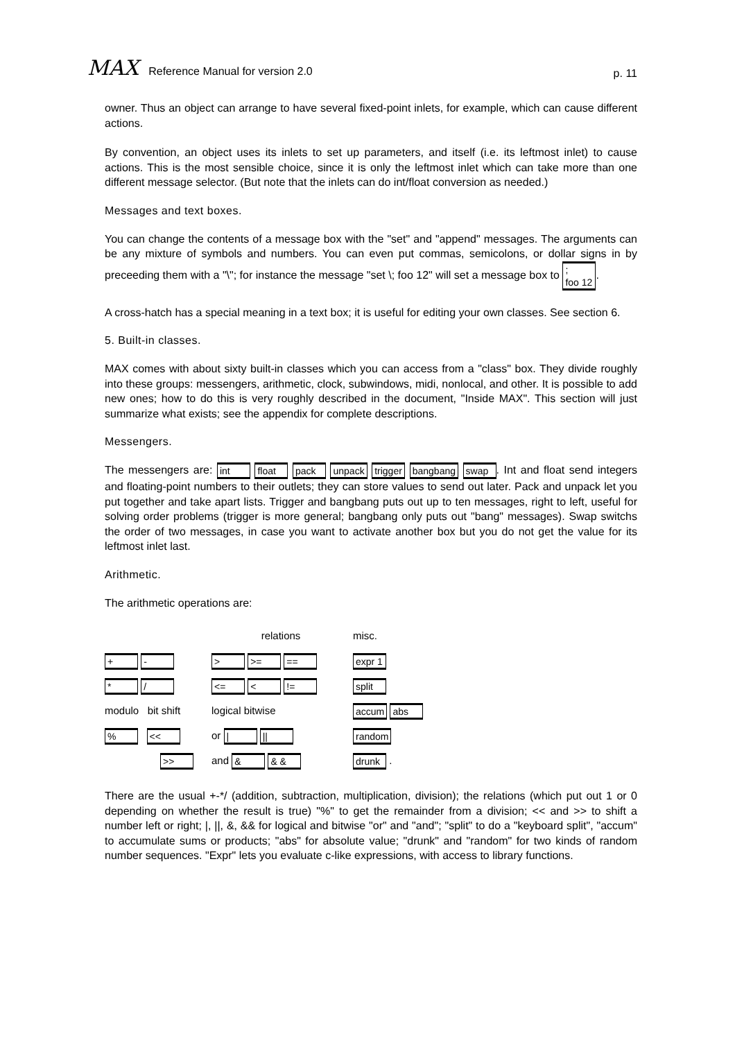MAX Reference Manual for version 2.0
p. 11
owner. Thus an object can arrange to have several fixed-point inlets, for example, which can cause different actions.
By convention, an object uses its inlets to set up parameters, and itself (i.e. its leftmost inlet) to cause actions. This is the most sensible choice, since it is only the leftmost inlet which can take more than one different message selector. (But note that the inlets can do int/float conversion as needed.)
Messages and text boxes.
You can change the contents of a message box with the "set" and "append" messages. The arguments can be any mixture of symbols and numbers. You can even put commas, semicolons, or dollar signs in by preceeding them with a "\"; for instance the message "set \; foo 12" will set a message box to ;
foo 12.
A cross-hatch has a special meaning in a text box; it is useful for editing your own classes. See section 6.
5. Built-in classes.
MAX comes with about sixty built-in classes which you can access from a "class" box. They divide roughly into these groups: messengers, arithmetic, clock, subwindows, midi, nonlocal, and other. It is possible to add new ones; how to do this is very roughly described in the document, "Inside MAX". This section will just summarize what exists; see the appendix for complete descriptions.
Messengers.
The messengers are: int float pack unpack trigger bangbang swap. Int and float send integers and floating-point numbers to their outlets; they can store values to send out later. Pack and unpack let you put together and take apart lists. Trigger and bangbang puts out up to ten messages, right to left, useful for solving order problems (trigger is more general; bangbang only puts out "bang" messages). Swap switchs the order of two messages, in case you want to activate another box but you do not get the value for its leftmost inlet last.
Arithmetic.
The arithmetic operations are:
relations
misc.
+ -
> >= ==
expr 1
* /
<= < !=
split
modulo bit shift
logical bitwise
accum abs
% <<
or | ||
random
>>
and & & &
drunk .
There are the usual +-*/ (addition, subtraction, multiplication, division); the relations (which put out 1 or 0 depending on whether the result is true) "%" to get the remainder from a division; << and >> to shift a number left or right; |, ||, &, && for logical and bitwise "or" and "and"; "split" to do a "keyboard split", "accum" to accumulate sums or products; "abs" for absolute value; "drunk" and "random" for two kinds of random number sequences. "Expr" lets you evaluate c-like expressions, with access to library functions.